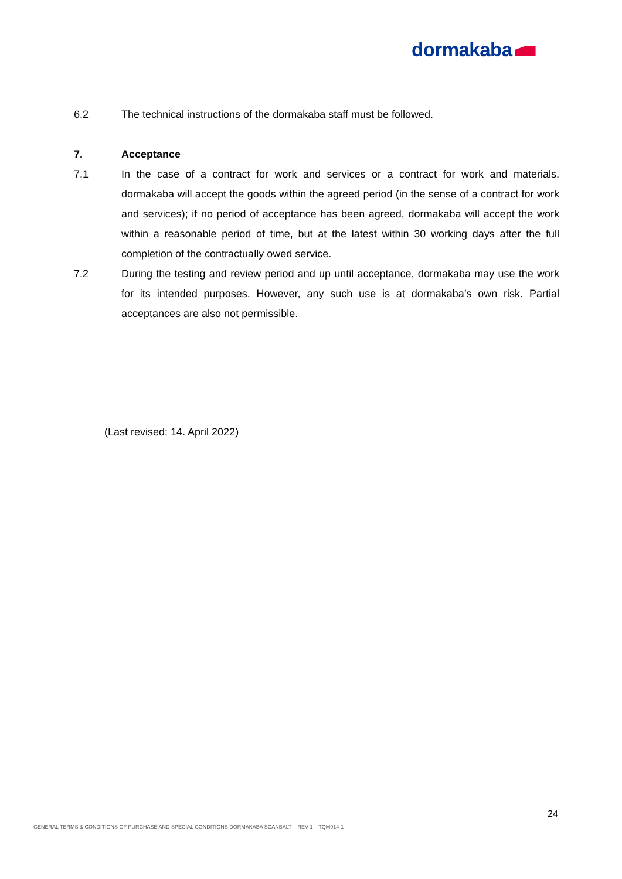dormakaba
6.2 The technical instructions of the dormakaba staff must be followed.
7. Acceptance
7.1 In the case of a contract for work and services or a contract for work and materials, dormakaba will accept the goods within the agreed period (in the sense of a contract for work and services); if no period of acceptance has been agreed, dormakaba will accept the work within a reasonable period of time, but at the latest within 30 working days after the full completion of the contractually owed service.
7.2 During the testing and review period and up until acceptance, dormakaba may use the work for its intended purposes. However, any such use is at dormakaba’s own risk. Partial acceptances are also not permissible.
(Last revised: 14. April 2022)
24
GENERAL TERMS & CONDITIONS OF PURCHASE AND SPECIAL CONDITIONS DORMAKABA SCANBALT – REV 1 – TQM914-1